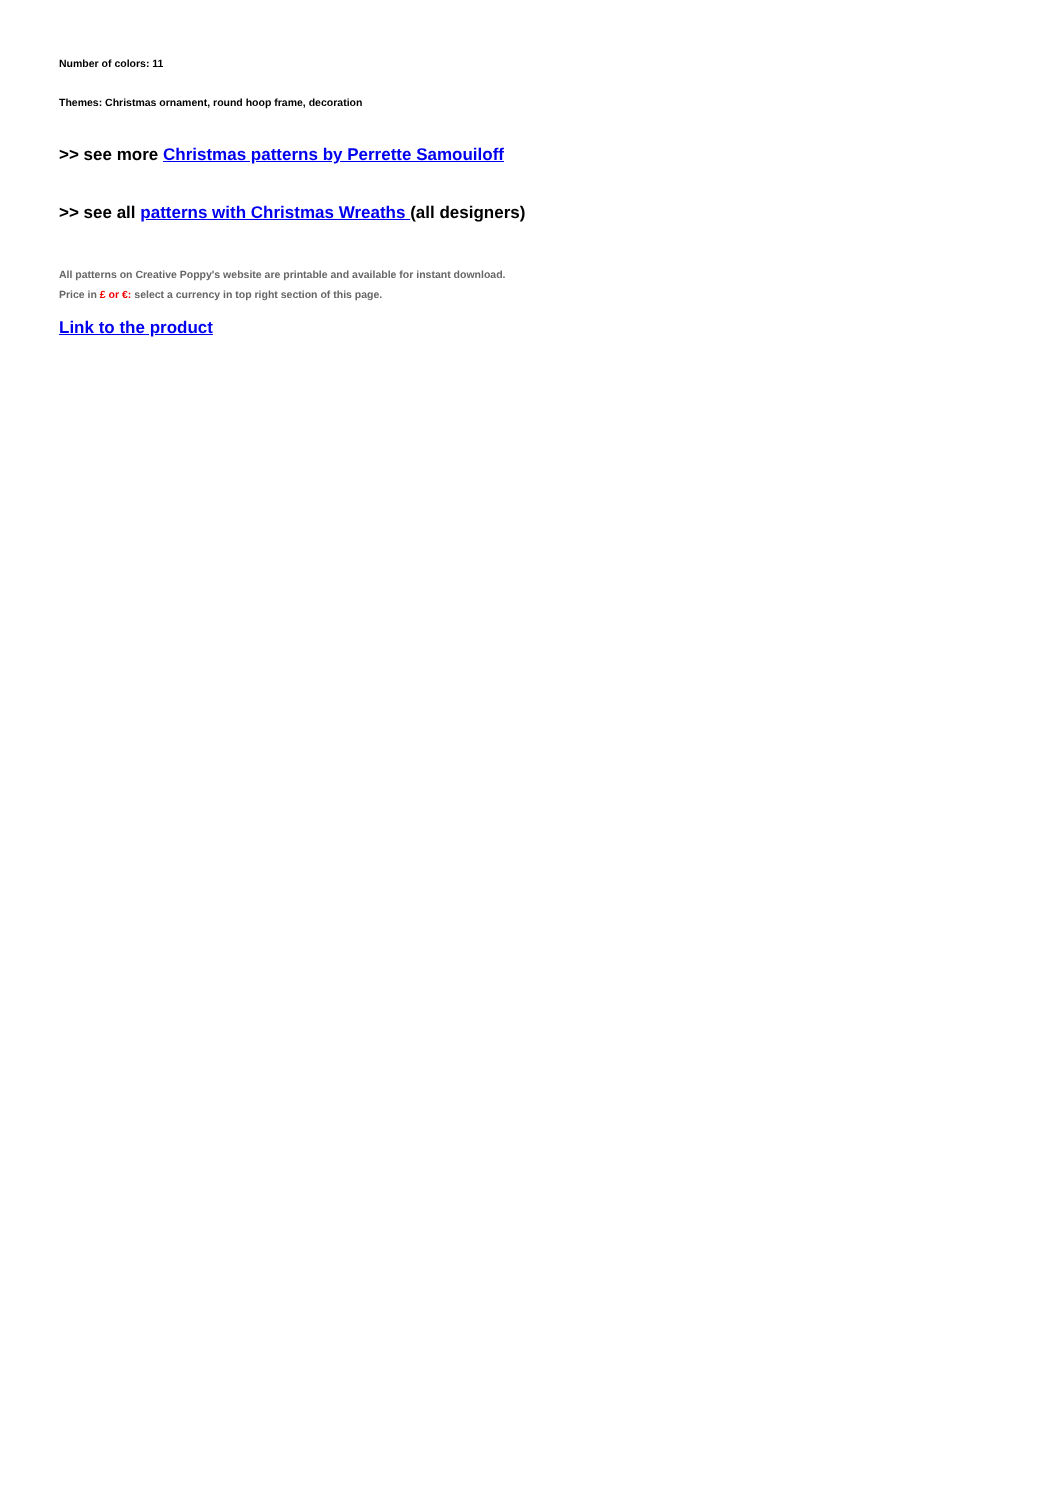Number of colors: 11
Themes: Christmas ornament, round hoop frame, decoration
>> see more Christmas patterns by Perrette Samouiloff
>> see all patterns with Christmas Wreaths (all designers)
All patterns on Creative Poppy's website are printable and available for instant download.
Price in £ or €: select a currency in top right section of this page.
Link to the product